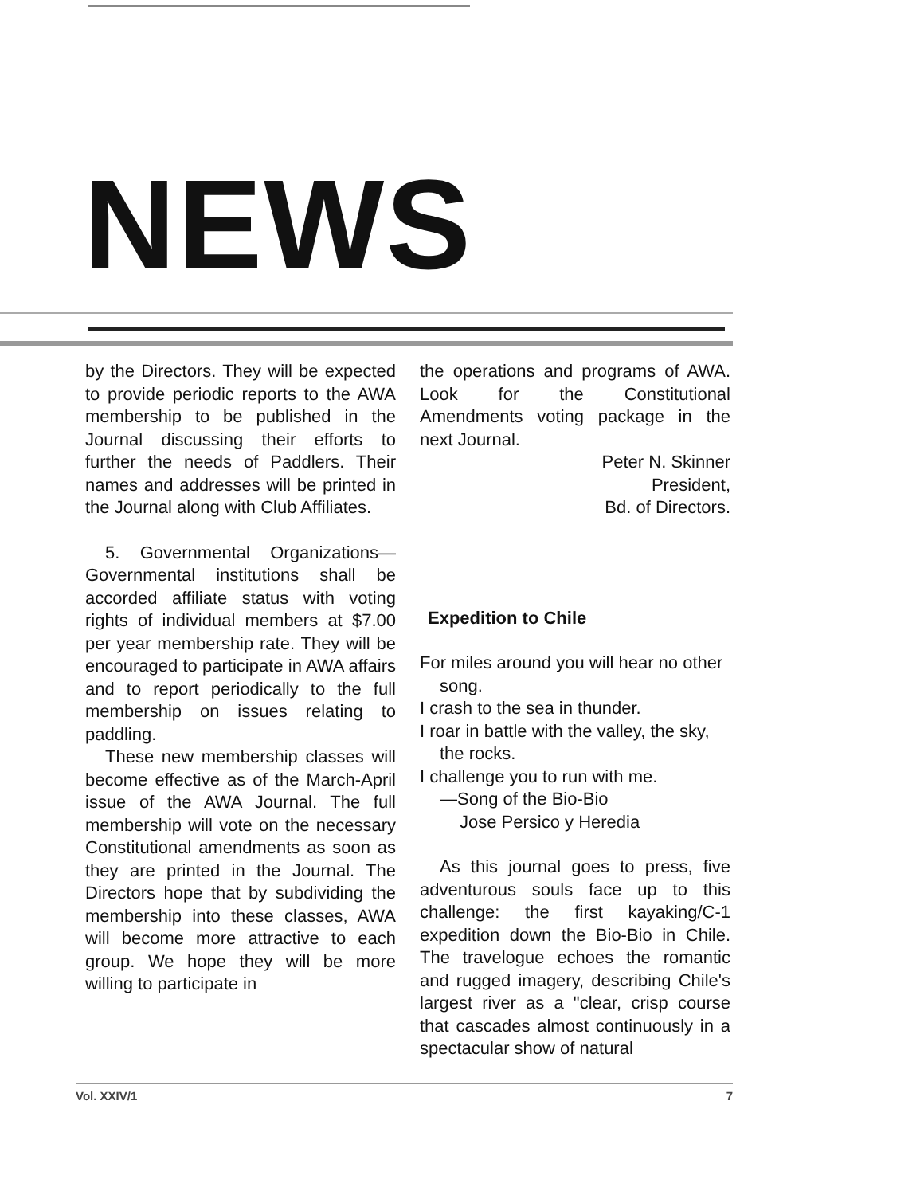NEWS
by the Directors. They will be expected to provide periodic reports to the AWA membership to be published in the Journal discussing their efforts to further the needs of Paddlers. Their names and addresses will be printed in the Journal along with Club Affiliates.
5. Governmental Organizations—Governmental institutions shall be accorded affiliate status with voting rights of individual members at $7.00 per year membership rate. They will be encouraged to participate in AWA affairs and to report periodically to the full membership on issues relating to paddling.
These new membership classes will become effective as of the March-April issue of the AWA Journal. The full membership will vote on the necessary Constitutional amendments as soon as they are printed in the Journal. The Directors hope that by subdividing the membership into these classes, AWA will become more attractive to each group. We hope they will be more willing to participate in
the operations and programs of AWA. Look for the Constitutional Amendments voting package in the next Journal.
Peter N. Skinner
President,
Bd. of Directors.
Expedition to Chile
For miles around you will hear no other song.
I crash to the sea in thunder.
I roar in battle with the valley, the sky, the rocks.
I challenge you to run with me.
—Song of the Bio-Bio
Jose Persico y Heredia
As this journal goes to press, five adventurous souls face up to this challenge: the first kayaking/C-1 expedition down the Bio-Bio in Chile. The travelogue echoes the romantic and rugged imagery, describing Chile's largest river as a "clear, crisp course that cascades almost continuously in a spectacular show of natural
Vol. XXIV/1 7